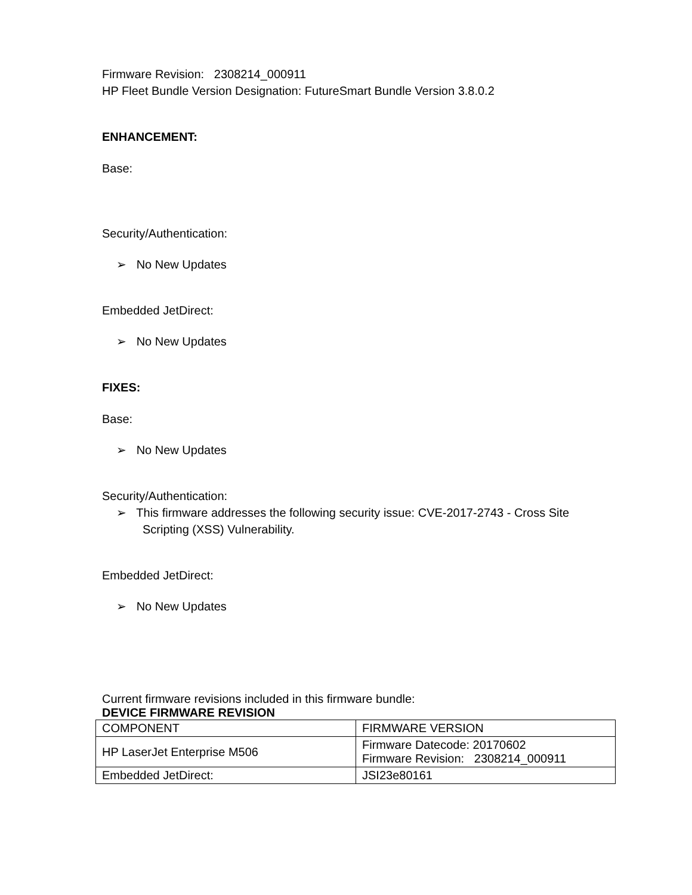Firmware Revision: 2308214_000911
HP Fleet Bundle Version Designation: FutureSmart Bundle Version 3.8.0.2
ENHANCEMENT:
Base:
Security/Authentication:
➢ No New Updates
Embedded JetDirect:
➢ No New Updates
FIXES:
Base:
➢ No New Updates
Security/Authentication:
➢ This firmware addresses the following security issue: CVE-2017-2743 - Cross Site Scripting (XSS) Vulnerability.
Embedded JetDirect:
➢ No New Updates
Current firmware revisions included in this firmware bundle:
DEVICE FIRMWARE REVISION
| COMPONENT | FIRMWARE VERSION |
| HP LaserJet Enterprise M506 | Firmware Datecode: 20170602 Firmware Revision: 2308214_000911 |
| Embedded JetDirect: | JSI23e80161 |